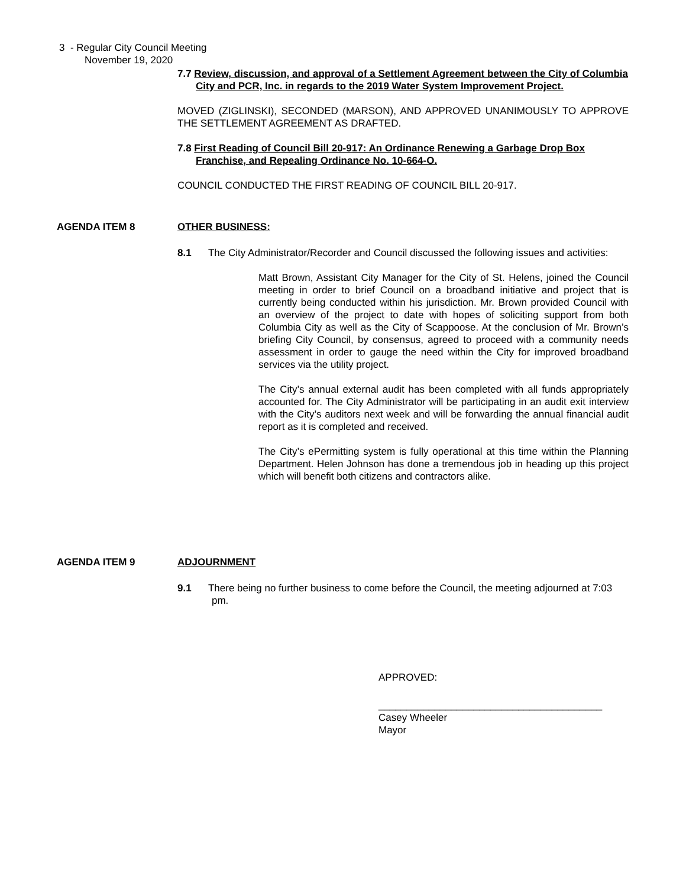3 - Regular City Council Meeting
November 19, 2020
7.7 Review, discussion, and approval of a Settlement Agreement between the City of Columbia City and PCR, Inc. in regards to the 2019 Water System Improvement Project.
MOVED (ZIGLINSKI), SECONDED (MARSON), AND APPROVED UNANIMOUSLY TO APPROVE THE SETTLEMENT AGREEMENT AS DRAFTED.
7.8 First Reading of Council Bill 20-917: An Ordinance Renewing a Garbage Drop Box Franchise, and Repealing Ordinance No. 10-664-O.
COUNCIL CONDUCTED THE FIRST READING OF COUNCIL BILL 20-917.
AGENDA ITEM 8
OTHER BUSINESS:
8.1 The City Administrator/Recorder and Council discussed the following issues and activities:
Matt Brown, Assistant City Manager for the City of St. Helens, joined the Council meeting in order to brief Council on a broadband initiative and project that is currently being conducted within his jurisdiction. Mr. Brown provided Council with an overview of the project to date with hopes of soliciting support from both Columbia City as well as the City of Scappoose. At the conclusion of Mr. Brown’s briefing City Council, by consensus, agreed to proceed with a community needs assessment in order to gauge the need within the City for improved broadband services via the utility project.
The City’s annual external audit has been completed with all funds appropriately accounted for. The City Administrator will be participating in an audit exit interview with the City’s auditors next week and will be forwarding the annual financial audit report as it is completed and received.
The City’s ePermitting system is fully operational at this time within the Planning Department. Helen Johnson has done a tremendous job in heading up this project which will benefit both citizens and contractors alike.
AGENDA ITEM 9
ADJOURNMENT
9.1 There being no further business to come before the Council, the meeting adjourned at 7:03 pm.
APPROVED:
________________________________________
Casey Wheeler
Mayor